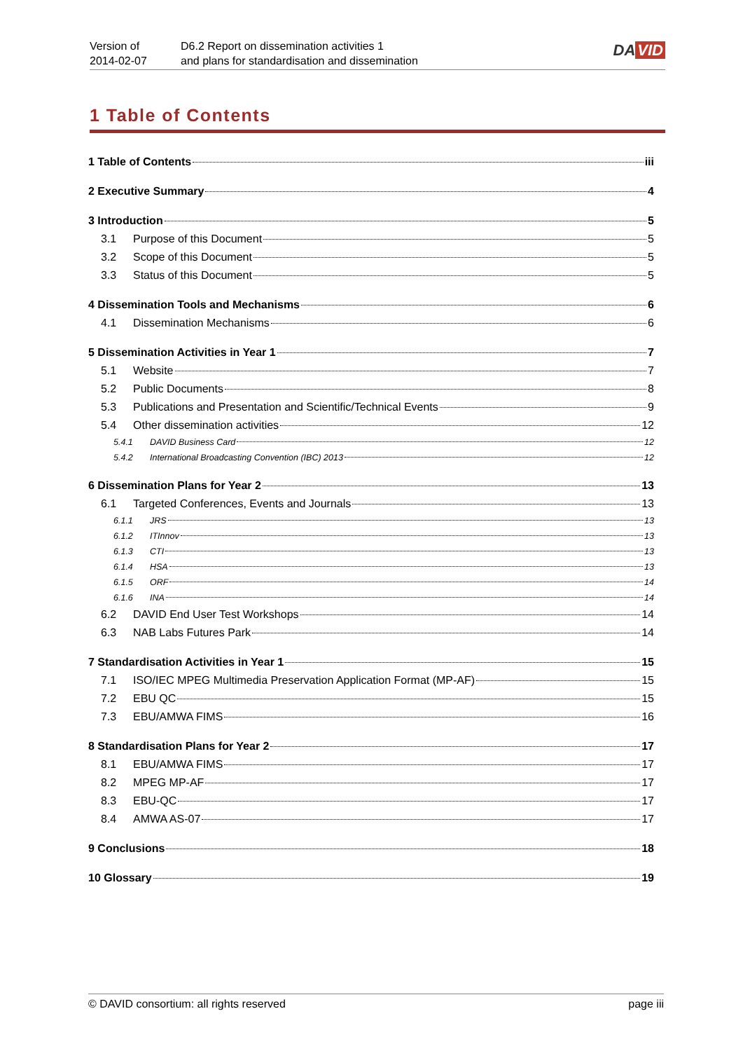Version of
2014-02-07
D6.2 Report on dissemination activities 1
and plans for standardisation and dissemination
DA VID
1 Table of Contents
1 Table of Contents iii
2 Executive Summary 4
3 Introduction 5
3.1 Purpose of this Document 5
3.2 Scope of this Document 5
3.3 Status of this Document 5
4 Dissemination Tools and Mechanisms 6
4.1 Dissemination Mechanisms 6
5 Dissemination Activities in Year 1 7
5.1 Website 7
5.2 Public Documents 8
5.3 Publications and Presentation and Scientific/Technical Events 9
5.4 Other dissemination activities 12
5.4.1 DAVID Business Card 12
5.4.2 International Broadcasting Convention (IBC) 2013 12
6 Dissemination Plans for Year 2 13
6.1 Targeted Conferences, Events and Journals 13
6.1.1 JRS 13
6.1.2 ITInnov 13
6.1.3 CTI 13
6.1.4 HSA 13
6.1.5 ORF 14
6.1.6 INA 14
6.2 DAVID End User Test Workshops 14
6.3 NAB Labs Futures Park 14
7 Standardisation Activities in Year 1 15
7.1 ISO/IEC MPEG Multimedia Preservation Application Format (MP-AF) 15
7.2 EBU QC 15
7.3 EBU/AMWA FIMS 16
8 Standardisation Plans for Year 2 17
8.1 EBU/AMWA FIMS 17
8.2 MPEG MP-AF 17
8.3 EBU-QC 17
8.4 AMWA AS-07 17
9 Conclusions 18
10 Glossary 19
© DAVID consortium: all rights reserved page iii